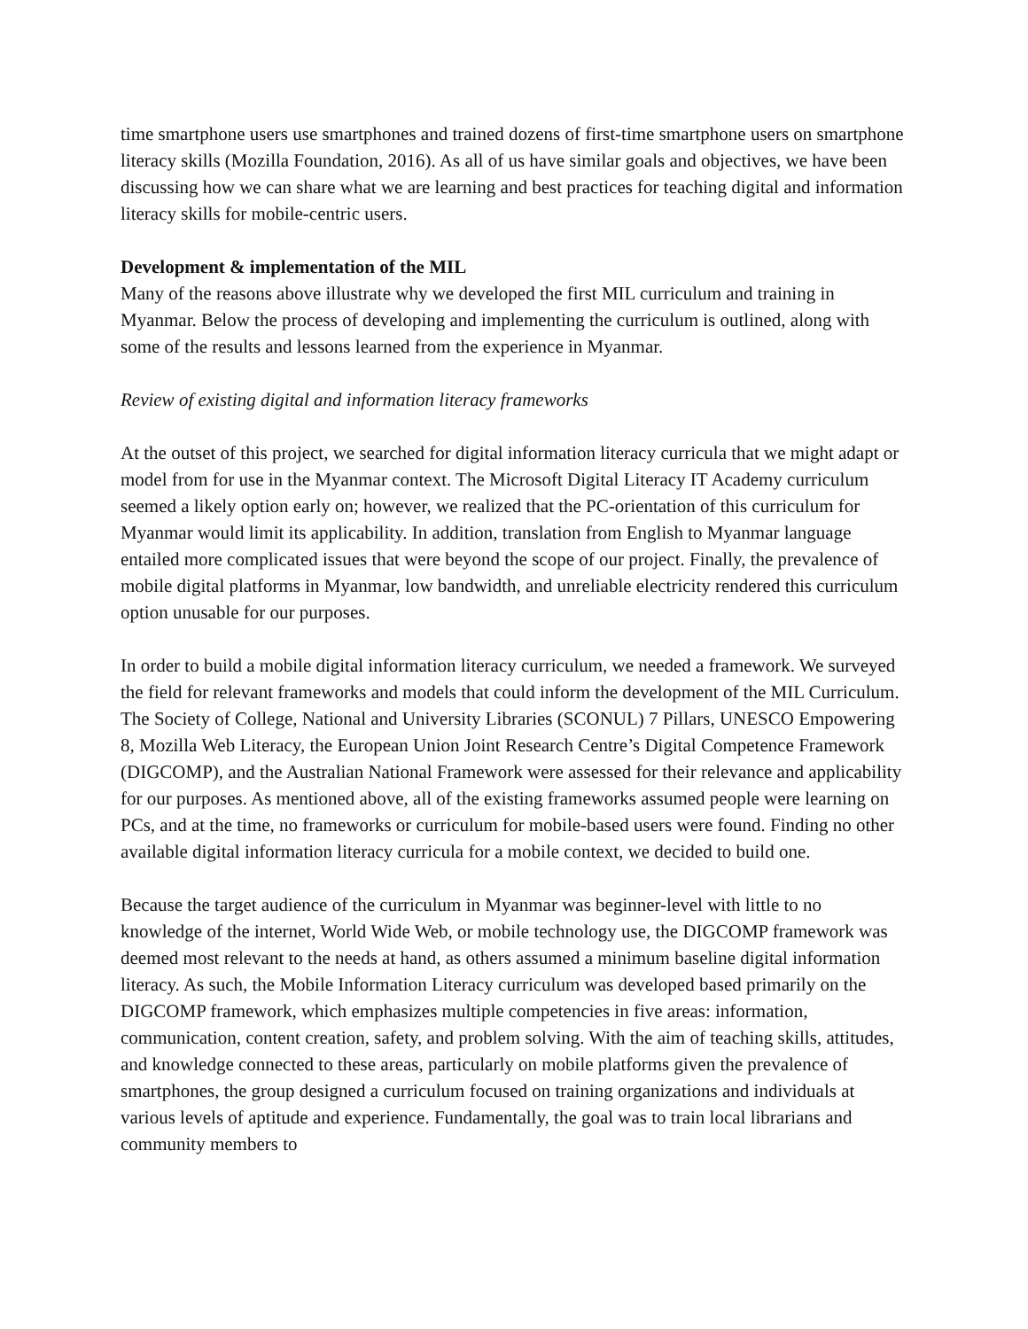time smartphone users use smartphones and trained dozens of first-time smartphone users on smartphone literacy skills (Mozilla Foundation, 2016). As all of us have similar goals and objectives, we have been discussing how we can share what we are learning and best practices for teaching digital and information literacy skills for mobile-centric users.
Development & implementation of the MIL
Many of the reasons above illustrate why we developed the first MIL curriculum and training in Myanmar. Below the process of developing and implementing the curriculum is outlined, along with some of the results and lessons learned from the experience in Myanmar.
Review of existing digital and information literacy frameworks
At the outset of this project, we searched for digital information literacy curricula that we might adapt or model from for use in the Myanmar context. The Microsoft Digital Literacy IT Academy curriculum seemed a likely option early on; however, we realized that the PC-orientation of this curriculum for Myanmar would limit its applicability. In addition, translation from English to Myanmar language entailed more complicated issues that were beyond the scope of our project. Finally, the prevalence of mobile digital platforms in Myanmar, low bandwidth, and unreliable electricity rendered this curriculum option unusable for our purposes.
In order to build a mobile digital information literacy curriculum, we needed a framework. We surveyed the field for relevant frameworks and models that could inform the development of the MIL Curriculum. The Society of College, National and University Libraries (SCONUL) 7 Pillars, UNESCO Empowering 8, Mozilla Web Literacy, the European Union Joint Research Centre’s Digital Competence Framework (DIGCOMP), and the Australian National Framework were assessed for their relevance and applicability for our purposes. As mentioned above, all of the existing frameworks assumed people were learning on PCs, and at the time, no frameworks or curriculum for mobile-based users were found. Finding no other available digital information literacy curricula for a mobile context, we decided to build one.
Because the target audience of the curriculum in Myanmar was beginner-level with little to no knowledge of the internet, World Wide Web, or mobile technology use, the DIGCOMP framework was deemed most relevant to the needs at hand, as others assumed a minimum baseline digital information literacy. As such, the Mobile Information Literacy curriculum was developed based primarily on the DIGCOMP framework, which emphasizes multiple competencies in five areas: information, communication, content creation, safety, and problem solving. With the aim of teaching skills, attitudes, and knowledge connected to these areas, particularly on mobile platforms given the prevalence of smartphones, the group designed a curriculum focused on training organizations and individuals at various levels of aptitude and experience. Fundamentally, the goal was to train local librarians and community members to